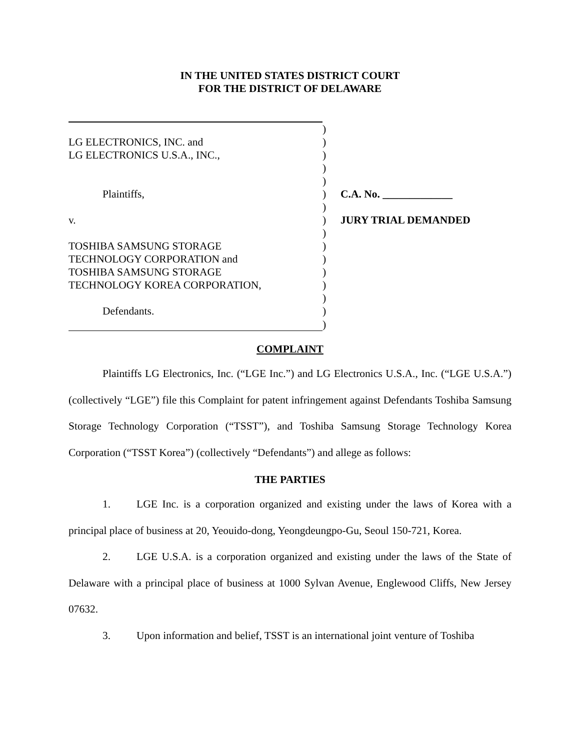IN THE UNITED STATES DISTRICT COURT
FOR THE DISTRICT OF DELAWARE
| | ) | |
| LG ELECTRONICS, INC. and | ) | |
| LG ELECTRONICS U.S.A., INC., | ) | |
| | ) | |
| | ) | |
| Plaintiffs, | ) | C.A. No. _____________ |
| | ) | |
| v. | ) | JURY TRIAL DEMANDED |
| | ) | |
| TOSHIBA SAMSUNG STORAGE | ) | |
| TECHNOLOGY CORPORATION and | ) | |
| TOSHIBA SAMSUNG STORAGE | ) | |
| TECHNOLOGY KOREA CORPORATION, | ) | |
| | ) | |
| Defendants. | ) | |
| | ) | |
COMPLAINT
Plaintiffs LG Electronics, Inc. (“LGE Inc.”) and LG Electronics U.S.A., Inc. (“LGE U.S.A.”) (collectively “LGE”) file this Complaint for patent infringement against Defendants Toshiba Samsung Storage Technology Corporation (“TSST”), and Toshiba Samsung Storage Technology Korea Corporation (“TSST Korea”) (collectively “Defendants”) and allege as follows:
THE PARTIES
1. LGE Inc. is a corporation organized and existing under the laws of Korea with a principal place of business at 20, Yeouido-dong, Yeongdeungpo-Gu, Seoul 150-721, Korea.
2. LGE U.S.A. is a corporation organized and existing under the laws of the State of Delaware with a principal place of business at 1000 Sylvan Avenue, Englewood Cliffs, New Jersey 07632.
3. Upon information and belief, TSST is an international joint venture of Toshiba